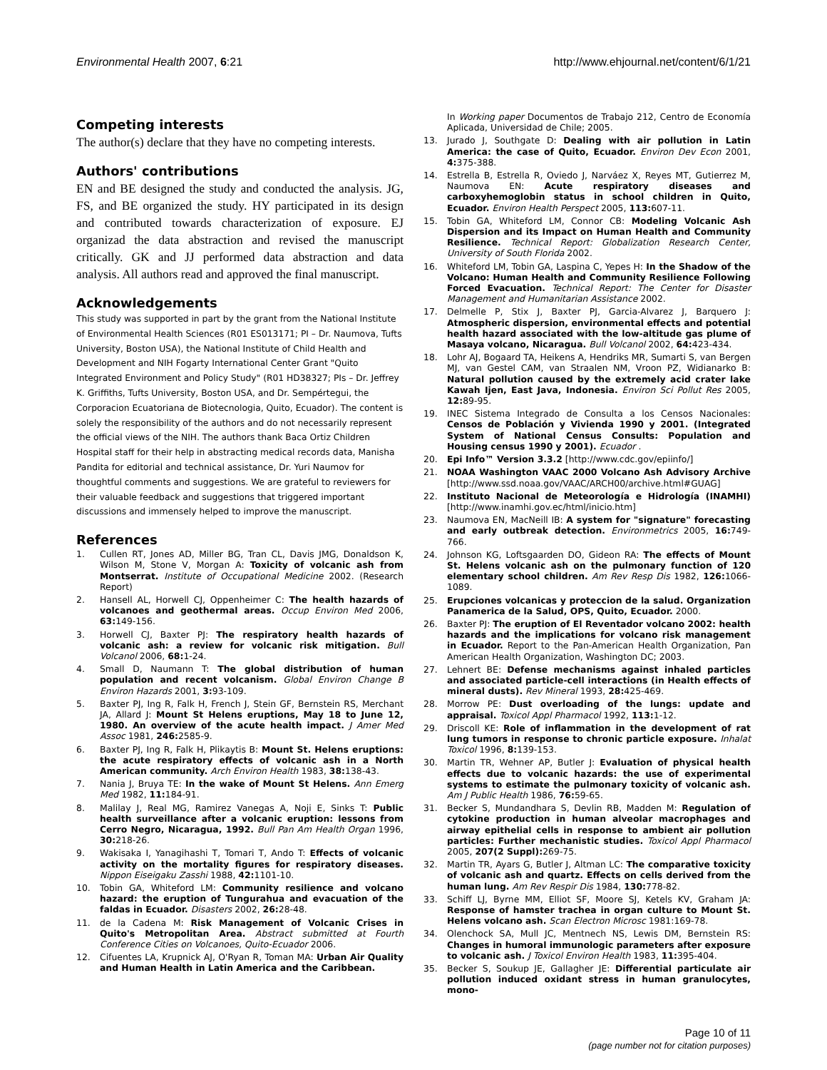Environmental Health 2007, 6:21 http://www.ehjournal.net/content/6/1/21
Competing interests
The author(s) declare that they have no competing interests.
Authors' contributions
EN and BE designed the study and conducted the analysis. JG, FS, and BE organized the study. HY participated in its design and contributed towards characterization of exposure. EJ organizad the data abstraction and revised the manuscript critically. GK and JJ performed data abstraction and data analysis. All authors read and approved the final manuscript.
Acknowledgements
This study was supported in part by the grant from the National Institute of Environmental Health Sciences (R01 ES013171; PI – Dr. Naumova, Tufts University, Boston USA), the National Institute of Child Health and Development and NIH Fogarty International Center Grant "Quito Integrated Environment and Policy Study" (R01 HD38327; PIs – Dr. Jeffrey K. Griffiths, Tufts University, Boston USA, and Dr. Sempértegui, the Corporacion Ecuatoriana de Biotecnologia, Quito, Ecuador). The content is solely the responsibility of the authors and do not necessarily represent the official views of the NIH. The authors thank Baca Ortiz Children Hospital staff for their help in abstracting medical records data, Manisha Pandita for editorial and technical assistance, Dr. Yuri Naumov for thoughtful comments and suggestions. We are grateful to reviewers for their valuable feedback and suggestions that triggered important discussions and immensely helped to improve the manuscript.
References
1. Cullen RT, Jones AD, Miller BG, Tran CL, Davis JMG, Donaldson K, Wilson M, Stone V, Morgan A: Toxicity of volcanic ash from Montserrat. Institute of Occupational Medicine 2002. (Research Report)
2. Hansell AL, Horwell CJ, Oppenheimer C: The health hazards of volcanoes and geothermal areas. Occup Environ Med 2006, 63: 149-156.
3. Horwell CJ, Baxter PJ: The respiratory health hazards of volcanic ash: a review for volcanic risk mitigation. Bull Volcanol 2006, 68: 1-24.
4. Small D, Naumann T: The global distribution of human population and recent volcanism. Global Environ Change B Environ Hazards 2001, 3: 93-109.
5. Baxter PJ, Ing R, Falk H, French J, Stein GF, Bernstein RS, Merchant JA, Allard J: Mount St Helens eruptions, May 18 to June 12, 1980. An overview of the acute health impact. J Amer Med Assoc 1981, 246: 2585-9.
6. Baxter PJ, Ing R, Falk H, Plikaytis B: Mount St. Helens eruptions: the acute respiratory effects of volcanic ash in a North American community. Arch Environ Health 1983, 38: 138-43.
7. Nania J, Bruya TE: In the wake of Mount St Helens. Ann Emerg Med 1982, 11: 184-91.
8. Malilay J, Real MG, Ramirez Vanegas A, Noji E, Sinks T: Public health surveillance after a volcanic eruption: lessons from Cerro Negro, Nicaragua, 1992. Bull Pan Am Health Organ 1996, 30: 218-26.
9. Wakisaka I, Yanagihashi T, Tomari T, Ando T: Effects of volcanic activity on the mortality figures for respiratory diseases. Nippon Eiseigaku Zasshi 1988, 42: 1101-10.
10. Tobin GA, Whiteford LM: Community resilience and volcano hazard: the eruption of Tungurahua and evacuation of the faldas in Ecuador. Disasters 2002, 26: 28-48.
11. de la Cadena M: Risk Management of Volcanic Crises in Quito's Metropolitan Area. Abstract submitted at Fourth Conference Cities on Volcanoes, Quito-Ecuador 2006.
12. Cifuentes LA, Krupnick AJ, O'Ryan R, Toman MA: Urban Air Quality and Human Health in Latin America and the Caribbean.
In Working paper Documentos de Trabajo 212, Centro de Economía Aplicada, Universidad de Chile; 2005.
13. Jurado J, Southgate D: Dealing with air pollution in Latin America: the case of Quito, Ecuador. Environ Dev Econ 2001, 4: 375-388.
14. Estrella B, Estrella R, Oviedo J, Narváez X, Reyes MT, Gutierrez M, Naumova EN: Acute respiratory diseases and carboxyhemoglobin status in school children in Quito, Ecuador. Environ Health Perspect 2005, 113: 607-11.
15. Tobin GA, Whiteford LM, Connor CB: Modeling Volcanic Ash Dispersion and its Impact on Human Health and Community Resilience. Technical Report: Globalization Research Center, University of South Florida 2002.
16. Whiteford LM, Tobin GA, Laspina C, Yepes H: In the Shadow of the Volcano: Human Health and Community Resilience Following Forced Evacuation. Technical Report: The Center for Disaster Management and Humanitarian Assistance 2002.
17. Delmelle P, Stix J, Baxter PJ, Garcia-Alvarez J, Barquero J: Atmospheric dispersion, environmental effects and potential health hazard associated with the low-altitude gas plume of Masaya volcano, Nicaragua. Bull Volcanol 2002, 64: 423-434.
18. Lohr AJ, Bogaard TA, Heikens A, Hendriks MR, Sumarti S, van Bergen MJ, van Gestel CAM, van Straalen NM, Vroon PZ, Widianarko B: Natural pollution caused by the extremely acid crater lake Kawah Ijen, East Java, Indonesia. Environ Sci Pollut Res 2005, 12: 89-95.
19. INEC Sistema Integrado de Consulta a los Censos Nacionales: Censos de Población y Vivienda 1990 y 2001. (Integrated System of National Census Consults: Population and Housing census 1990 y 2001). Ecuador .
20. Epi Info™ Version 3.3.2 [http://www.cdc.gov/epiinfo/]
21. NOAA Washington VAAC 2000 Volcano Ash Advisory Archive [http://www.ssd.noaa.gov/VAAC/ARCH00/archive.html#GUAG]
22. Instituto Nacional de Meteorología e Hidrología (INAMHI) [http://www.inamhi.gov.ec/html/inicio.htm]
23. Naumova EN, MacNeill IB: A system for "signature" forecasting and early outbreak detection. Environmetrics 2005, 16: 749-766.
24. Johnson KG, Loftsgaarden DO, Gideon RA: The effects of Mount St. Helens volcanic ash on the pulmonary function of 120 elementary school children. Am Rev Resp Dis 1982, 126: 1066-1089.
25. Erupciones volcanicas y proteccion de la salud. Organization Panamerica de la Salud, OPS, Quito, Ecuador. 2000.
26. Baxter PJ: The eruption of El Reventador volcano 2002: health hazards and the implications for volcano risk management in Ecuador. Report to the Pan-American Health Organization, Pan American Health Organization, Washington DC; 2003.
27. Lehnert BE: Defense mechanisms against inhaled particles and associated particle-cell interactions (in Health effects of mineral dusts). Rev Mineral 1993, 28: 425-469.
28. Morrow PE: Dust overloading of the lungs: update and appraisal. Toxicol Appl Pharmacol 1992, 113: 1-12.
29. Driscoll KE: Role of inflammation in the development of rat lung tumors in response to chronic particle exposure. Inhalat Toxicol 1996, 8: 139-153.
30. Martin TR, Wehner AP, Butler J: Evaluation of physical health effects due to volcanic hazards: the use of experimental systems to estimate the pulmonary toxicity of volcanic ash. Am J Public Health 1986, 76: 59-65.
31. Becker S, Mundandhara S, Devlin RB, Madden M: Regulation of cytokine production in human alveolar macrophages and airway epithelial cells in response to ambient air pollution particles: Further mechanistic studies. Toxicol Appl Pharmacol 2005, 207(2 Suppl): 269-75.
32. Martin TR, Ayars G, Butler J, Altman LC: The comparative toxicity of volcanic ash and quartz. Effects on cells derived from the human lung. Am Rev Respir Dis 1984, 130: 778-82.
33. Schiff LJ, Byrne MM, Elliot SF, Moore SJ, Ketels KV, Graham JA: Response of hamster trachea in organ culture to Mount St. Helens volcano ash. Scan Electron Microsc 1981:169-78.
34. Olenchock SA, Mull JC, Mentnech NS, Lewis DM, Bernstein RS: Changes in humoral immunologic parameters after exposure to volcanic ash. J Toxicol Environ Health 1983, 11: 395-404.
35. Becker S, Soukup JE, Gallagher JE: Differential particulate air pollution induced oxidant stress in human granulocytes, mono-
Page 10 of 11
(page number not for citation purposes)